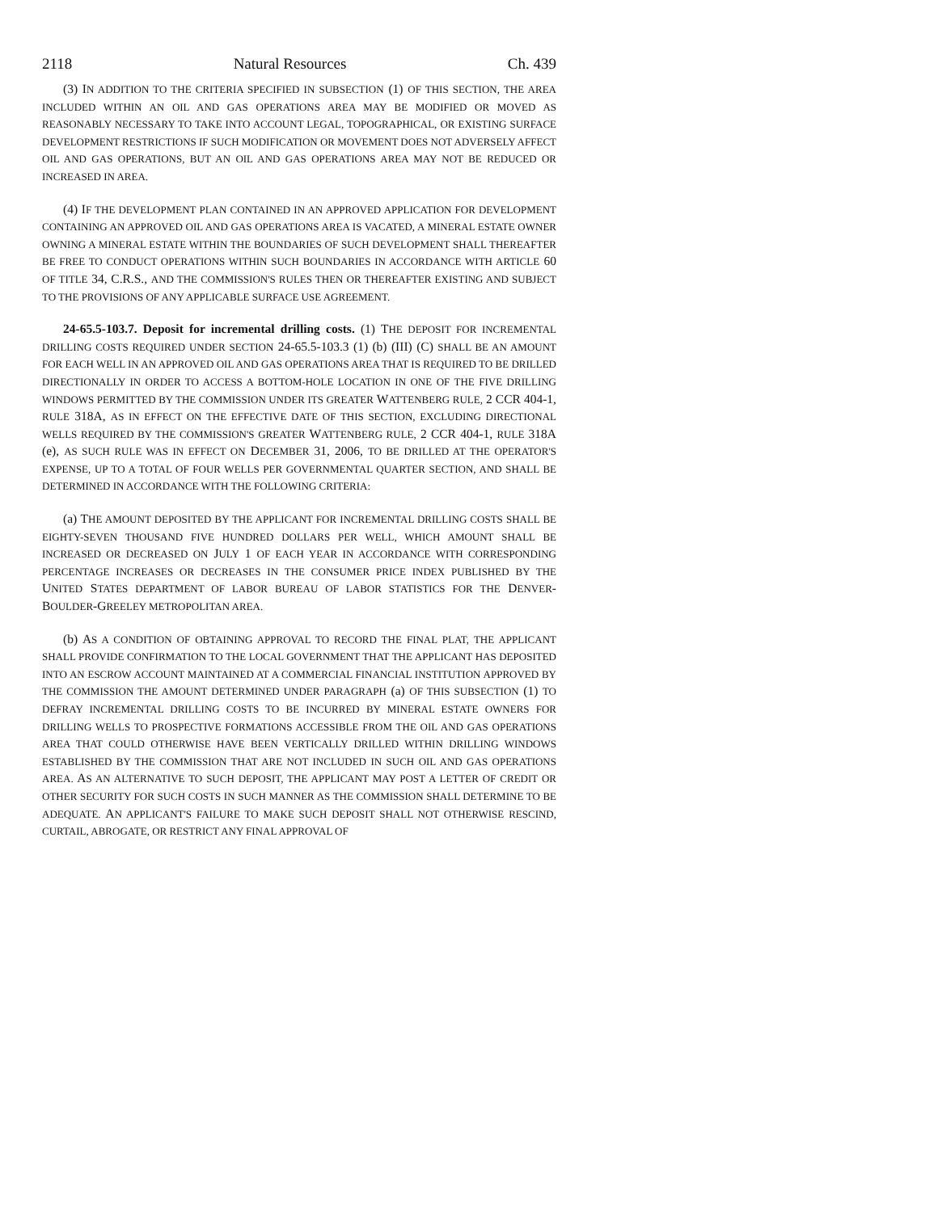2118 Natural Resources Ch. 439
(3) IN ADDITION TO THE CRITERIA SPECIFIED IN SUBSECTION (1) OF THIS SECTION, THE AREA INCLUDED WITHIN AN OIL AND GAS OPERATIONS AREA MAY BE MODIFIED OR MOVED AS REASONABLY NECESSARY TO TAKE INTO ACCOUNT LEGAL, TOPOGRAPHICAL, OR EXISTING SURFACE DEVELOPMENT RESTRICTIONS IF SUCH MODIFICATION OR MOVEMENT DOES NOT ADVERSELY AFFECT OIL AND GAS OPERATIONS, BUT AN OIL AND GAS OPERATIONS AREA MAY NOT BE REDUCED OR INCREASED IN AREA.
(4) IF THE DEVELOPMENT PLAN CONTAINED IN AN APPROVED APPLICATION FOR DEVELOPMENT CONTAINING AN APPROVED OIL AND GAS OPERATIONS AREA IS VACATED, A MINERAL ESTATE OWNER OWNING A MINERAL ESTATE WITHIN THE BOUNDARIES OF SUCH DEVELOPMENT SHALL THEREAFTER BE FREE TO CONDUCT OPERATIONS WITHIN SUCH BOUNDARIES IN ACCORDANCE WITH ARTICLE 60 OF TITLE 34, C.R.S., AND THE COMMISSION'S RULES THEN OR THEREAFTER EXISTING AND SUBJECT TO THE PROVISIONS OF ANY APPLICABLE SURFACE USE AGREEMENT.
24-65.5-103.7. Deposit for incremental drilling costs. (1) THE DEPOSIT FOR INCREMENTAL DRILLING COSTS REQUIRED UNDER SECTION 24-65.5-103.3 (1) (b) (III) (C) SHALL BE AN AMOUNT FOR EACH WELL IN AN APPROVED OIL AND GAS OPERATIONS AREA THAT IS REQUIRED TO BE DRILLED DIRECTIONALLY IN ORDER TO ACCESS A BOTTOM-HOLE LOCATION IN ONE OF THE FIVE DRILLING WINDOWS PERMITTED BY THE COMMISSION UNDER ITS GREATER WATTENBERG RULE, 2 CCR 404-1, RULE 318A, AS IN EFFECT ON THE EFFECTIVE DATE OF THIS SECTION, EXCLUDING DIRECTIONAL WELLS REQUIRED BY THE COMMISSION'S GREATER WATTENBERG RULE, 2 CCR 404-1, RULE 318A (e), AS SUCH RULE WAS IN EFFECT ON DECEMBER 31, 2006, TO BE DRILLED AT THE OPERATOR'S EXPENSE, UP TO A TOTAL OF FOUR WELLS PER GOVERNMENTAL QUARTER SECTION, AND SHALL BE DETERMINED IN ACCORDANCE WITH THE FOLLOWING CRITERIA:
(a) THE AMOUNT DEPOSITED BY THE APPLICANT FOR INCREMENTAL DRILLING COSTS SHALL BE EIGHTY-SEVEN THOUSAND FIVE HUNDRED DOLLARS PER WELL, WHICH AMOUNT SHALL BE INCREASED OR DECREASED ON JULY 1 OF EACH YEAR IN ACCORDANCE WITH CORRESPONDING PERCENTAGE INCREASES OR DECREASES IN THE CONSUMER PRICE INDEX PUBLISHED BY THE UNITED STATES DEPARTMENT OF LABOR BUREAU OF LABOR STATISTICS FOR THE DENVER-BOULDER-GREELEY METROPOLITAN AREA.
(b) AS A CONDITION OF OBTAINING APPROVAL TO RECORD THE FINAL PLAT, THE APPLICANT SHALL PROVIDE CONFIRMATION TO THE LOCAL GOVERNMENT THAT THE APPLICANT HAS DEPOSITED INTO AN ESCROW ACCOUNT MAINTAINED AT A COMMERCIAL FINANCIAL INSTITUTION APPROVED BY THE COMMISSION THE AMOUNT DETERMINED UNDER PARAGRAPH (a) OF THIS SUBSECTION (1) TO DEFRAY INCREMENTAL DRILLING COSTS TO BE INCURRED BY MINERAL ESTATE OWNERS FOR DRILLING WELLS TO PROSPECTIVE FORMATIONS ACCESSIBLE FROM THE OIL AND GAS OPERATIONS AREA THAT COULD OTHERWISE HAVE BEEN VERTICALLY DRILLED WITHIN DRILLING WINDOWS ESTABLISHED BY THE COMMISSION THAT ARE NOT INCLUDED IN SUCH OIL AND GAS OPERATIONS AREA. AS AN ALTERNATIVE TO SUCH DEPOSIT, THE APPLICANT MAY POST A LETTER OF CREDIT OR OTHER SECURITY FOR SUCH COSTS IN SUCH MANNER AS THE COMMISSION SHALL DETERMINE TO BE ADEQUATE. AN APPLICANT'S FAILURE TO MAKE SUCH DEPOSIT SHALL NOT OTHERWISE RESCIND, CURTAIL, ABROGATE, OR RESTRICT ANY FINAL APPROVAL OF